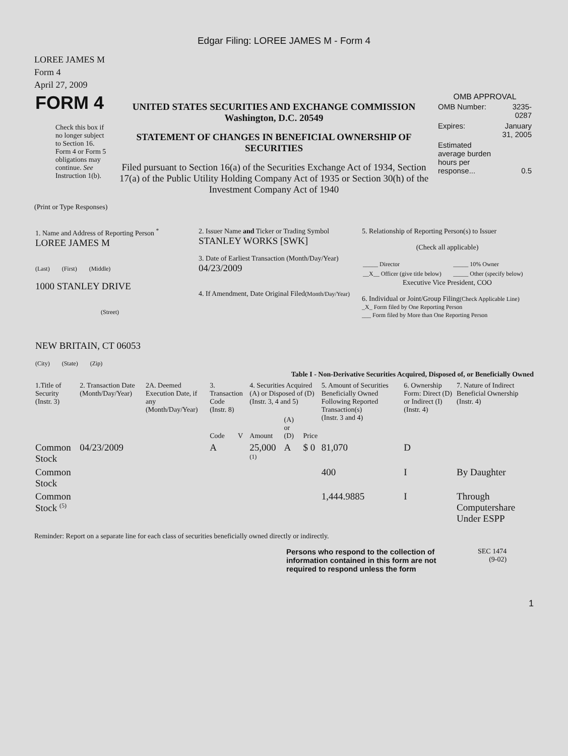Edgar Filing: LOREE JAMES M - Form 4
LOREE JAMES M
Form 4
April 27, 2009
| FORM 4 Check this box if no longer subject to Section 16. Form 4 or Form 5 obligations may continue. See Instruction 1(b). | UNITED STATES SECURITIES AND EXCHANGE COMMISSION Washington, D.C. 20549 STATEMENT OF CHANGES IN BENEFICIAL OWNERSHIP OF SECURITIES Filed pursuant to Section 16(a) of the Securities Exchange Act of 1934, Section 17(a) of the Public Utility Holding Company Act of 1935 or Section 30(h) of the Investment Company Act of 1940 | OMB APPROVAL / OMB Number: / 3235-0287 / / Expires: / January 31, 2005 / / Estimated average burden hours per response... / 0.5 / |
(Print or Type Responses)
| 1. Name and Address of Reporting Person <sup>*</sup> LOREE JAMES M (Last) (First) (Middle) 1000 STANLEY DRIVE (Street) NEW BRITAIN, CT 06053 (City) (State) (Zip) | 2. Issuer Name and Ticker or Trading Symbol STANLEY WORKS [SWK] 3. Date of Earliest Transaction (Month/Day/Year) 04/23/2009 4. If Amendment, Date Original Filed (Month/Day/Year) | 5. Relationship of Reporting Person(s) to Issuer (Check all applicable) / _____ Director / _____ 10% Owner / / __X__ Officer (give title below) / _____ Other (specify below) / Executive Vice President, COO 6. Individual or Joint/Group Filing (Check Applicable Line) _X_ Form filed by One Reporting Person ___ Form filed by More than One Reporting Person |
Table I - Non-Derivative Securities Acquired, Disposed of, or Beneficially Owned
| 1.Title of Security (Instr. 3) | 2. Transaction Date (Month/Day/Year) | 2A. Deemed Execution Date, if any (Month/Day/Year) | 3. Transaction Code (Instr. 8) | | 4. Securities Acquired (A) or Disposed of (D) (Instr. 3, 4 and 5) | | | 5. Amount of Securities Beneficially Owned Following Reported Transaction(s) (Instr. 3 and 4) | 6. Ownership Form: Direct (D) or Indirect (I) (Instr. 4) | 7. Nature of Indirect Beneficial Ownership (Instr. 4) |
| --- | --- | --- | --- | --- | --- | --- | --- | --- | --- | --- |
| | | | Code | V | Amount | (A) or (D) | Price | | | |
| Common Stock | 04/23/2009 | | A | | 25,000 <sup>(1)</sup> | A | $ 0 | 81,070 | D | |
| Common Stock | | | | | | | | 400 | I | By Daughter |
| Common Stock <sup>(5)</sup> | | | | | | | | 1,444.9885 | I | Through Computershare Under ESPP |
Reminder: Report on a separate line for each class of securities beneficially owned directly or indirectly.
Persons who respond to the collection of information contained in this form are not required to respond unless the form
SEC 1474
(9-02)
1